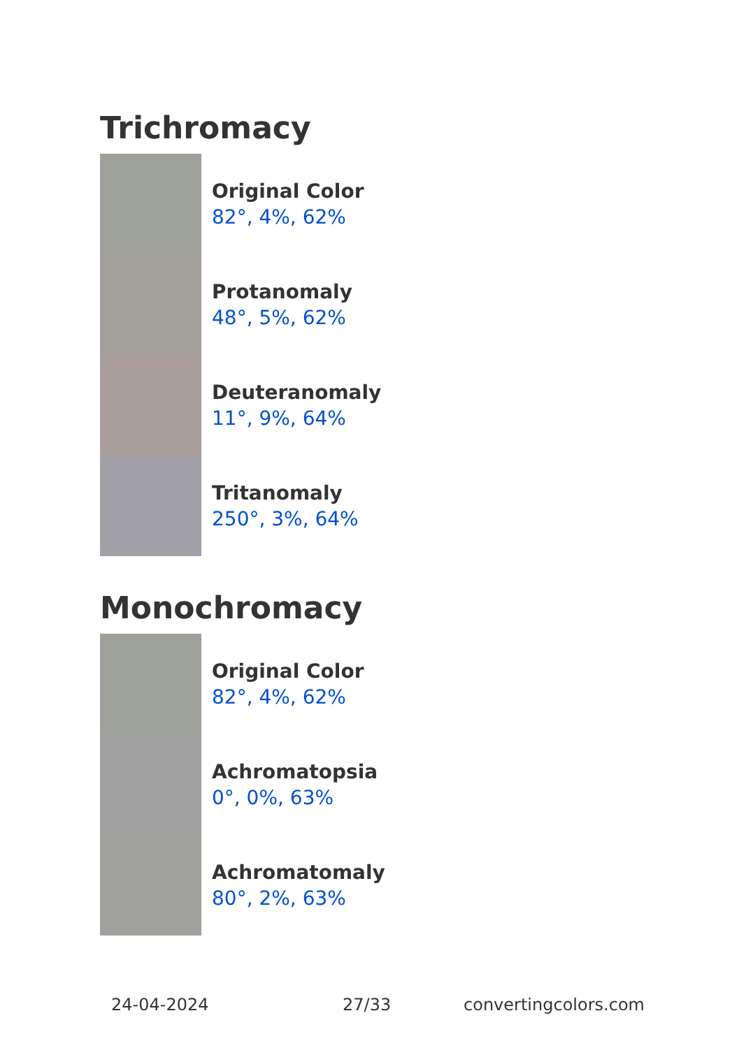Trichromacy
Original Color
82°, 4%, 62%
Protanomaly
48°, 5%, 62%
Deuteranomaly
11°, 9%, 64%
Tritanomaly
250°, 3%, 64%
Monochromacy
Original Color
82°, 4%, 62%
Achromatopsia
0°, 0%, 63%
Achromatomaly
80°, 2%, 63%
24-04-2024 27/33 convertingcolors.com